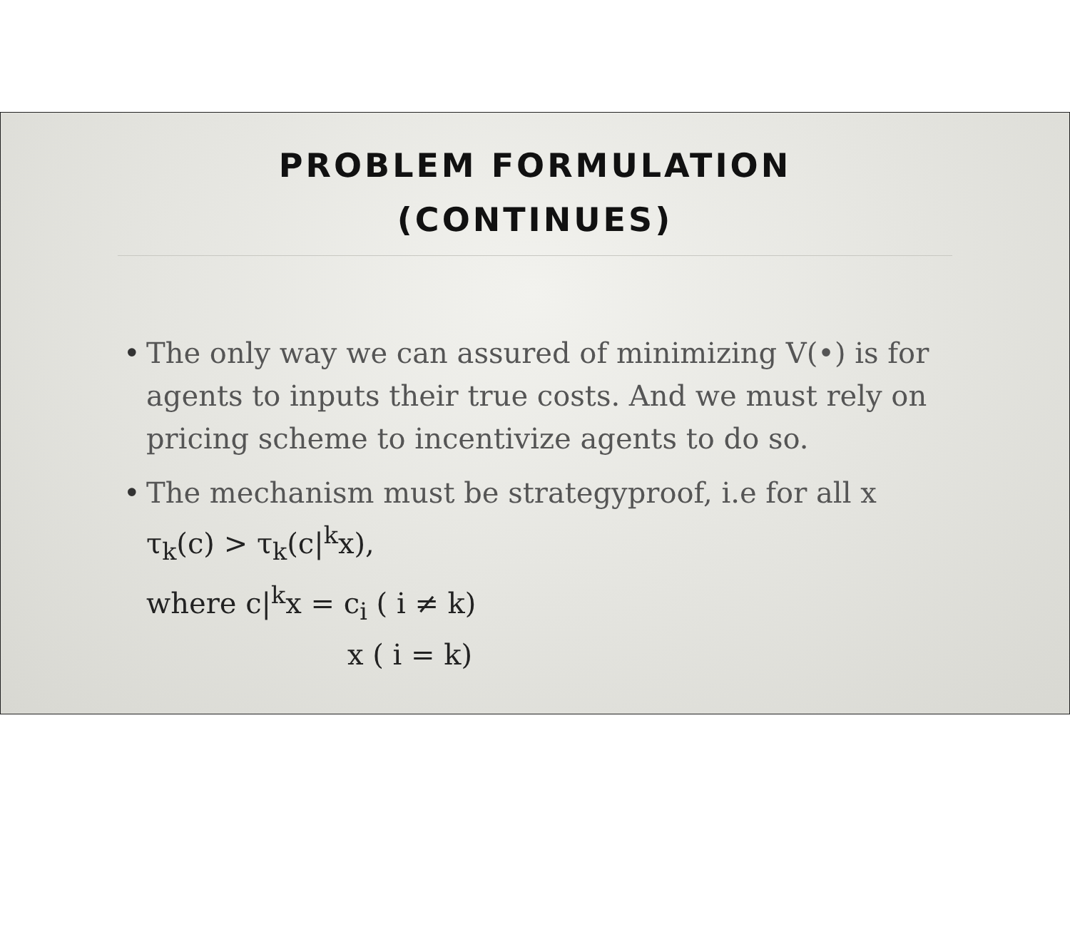PROBLEM FORMULATION
(CONTINUES)
• The only way we can assured of minimizing V(•) is for agents to inputs their true costs. And we must rely on pricing scheme to incentivize agents to do so.
• The mechanism must be strategyproof, i.e for all x
τ<sub>k</sub>(c) > τ<sub>k</sub>(c|<sup>k</sup>x),
where c|<sup>k</sup>x = c<sub>i</sub> ( i ≠ k)
x ( i = k)